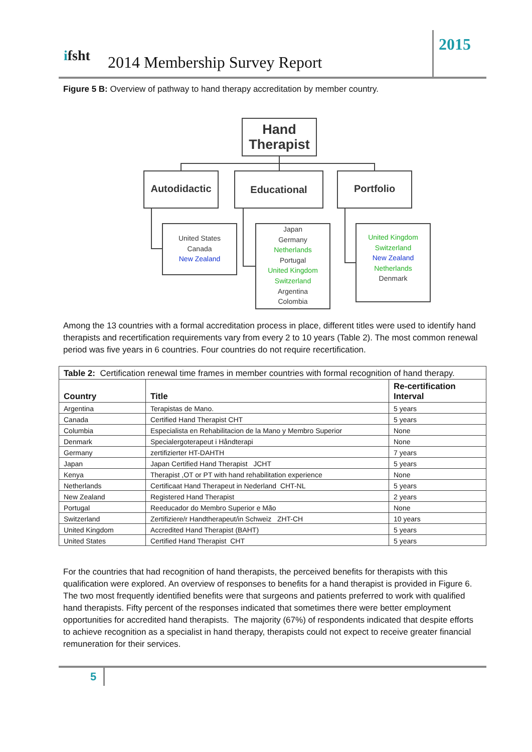ifsht 2014 Membership Survey Report
2015
Figure 5 B: Overview of pathway to hand therapy accreditation by member country.
Hand Therapist
Autodidactic Educational Portfolio
United States
Canada
New Zealand
Japan
Germany
Netherlands
Portugal
United Kingdom
Switzerland
Argentina
Colombia
United Kingdom
Switzerland
New Zealand
Netherlands
Denmark
Among the 13 countries with a formal accreditation process in place, different titles were used to identify hand therapists and recertification requirements vary from every 2 to 10 years (Table 2). The most common renewal period was five years in 6 countries. Four countries do not require recertification.
| Table 2: Certification renewal time frames in member countries with formal recognition of hand therapy. | | |
| Country | Title | Re-certification Interval |
| Argentina | Terapistas de Mano. | 5 years |
| Canada | Certified Hand Therapist CHT | 5 years |
| Columbia | Especialista en Rehabilitacion de la Mano y Membro Superior | None |
| Denmark | Specialergoterapeut i Håndterapi | None |
| Germany | zertifizierter HT-DAHTH | 7 years |
| Japan | Japan Certified Hand Therapist JCHT | 5 years |
| Kenya | Therapist ,OT or PT with hand rehabilitation experience | None |
| Netherlands | Certificaat Hand Therapeut in Nederland CHT-NL | 5 years |
| New Zealand | Registered Hand Therapist | 2 years |
| Portugal | Reeducador do Membro Superior e Mão | None |
| Switzerland | Zertifiziere/r Handtherapeut/in Schweiz ZHT-CH | 10 years |
| United Kingdom | Accredited Hand Therapist (BAHT) | 5 years |
| United States | Certified Hand Therapist CHT | 5 years |
For the countries that had recognition of hand therapists, the perceived benefits for therapists with this qualification were explored. An overview of responses to benefits for a hand therapist is provided in Figure 6. The two most frequently identified benefits were that surgeons and patients preferred to work with qualified hand therapists. Fifty percent of the responses indicated that sometimes there were better employment opportunities for accredited hand therapists. The majority (67%) of respondents indicated that despite efforts to achieve recognition as a specialist in hand therapy, therapists could not expect to receive greater financial remuneration for their services.
5